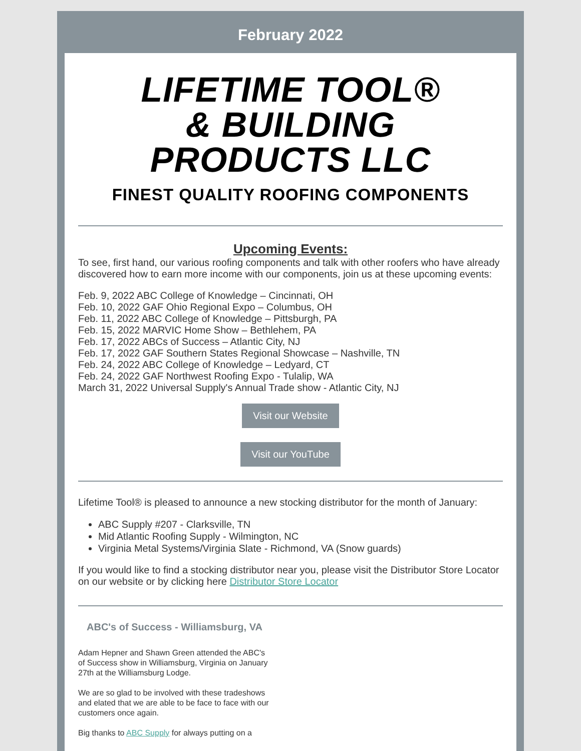February 2022
LIFETIME TOOL®
& BUILDING
PRODUCTS LLC
FINEST QUALITY ROOFING COMPONENTS
Upcoming Events:
To see, first hand, our various roofing components and talk with other roofers who have already discovered how to earn more income with our components, join us at these upcoming events:
Feb. 9, 2022 ABC College of Knowledge – Cincinnati, OH
Feb. 10, 2022 GAF Ohio Regional Expo – Columbus, OH
Feb. 11, 2022 ABC College of Knowledge – Pittsburgh, PA
Feb. 15, 2022 MARVIC Home Show – Bethlehem, PA
Feb. 17, 2022 ABCs of Success – Atlantic City, NJ
Feb. 17, 2022 GAF Southern States Regional Showcase – Nashville, TN
Feb. 24, 2022 ABC College of Knowledge – Ledyard, CT
Feb. 24, 2022 GAF Northwest Roofing Expo - Tulalip, WA
March 31, 2022 Universal Supply's Annual Trade show - Atlantic City, NJ
Visit our Website
Visit our YouTube
Lifetime Tool® is pleased to announce a new stocking distributor for the month of January:
ABC Supply #207 - Clarksville, TN
Mid Atlantic Roofing Supply - Wilmington, NC
Virginia Metal Systems/Virginia Slate - Richmond, VA (Snow guards)
If you would like to find a stocking distributor near you, please visit the Distributor Store Locator on our website or by clicking here Distributor Store Locator
ABC's of Success - Williamsburg, VA
Adam Hepner and Shawn Green attended the ABC's of Success show in Williamsburg, Virginia on January 27th at the Williamsburg Lodge.
We are so glad to be involved with these tradeshows and elated that we are able to be face to face with our customers once again.
Big thanks to ABC Supply for always putting on a